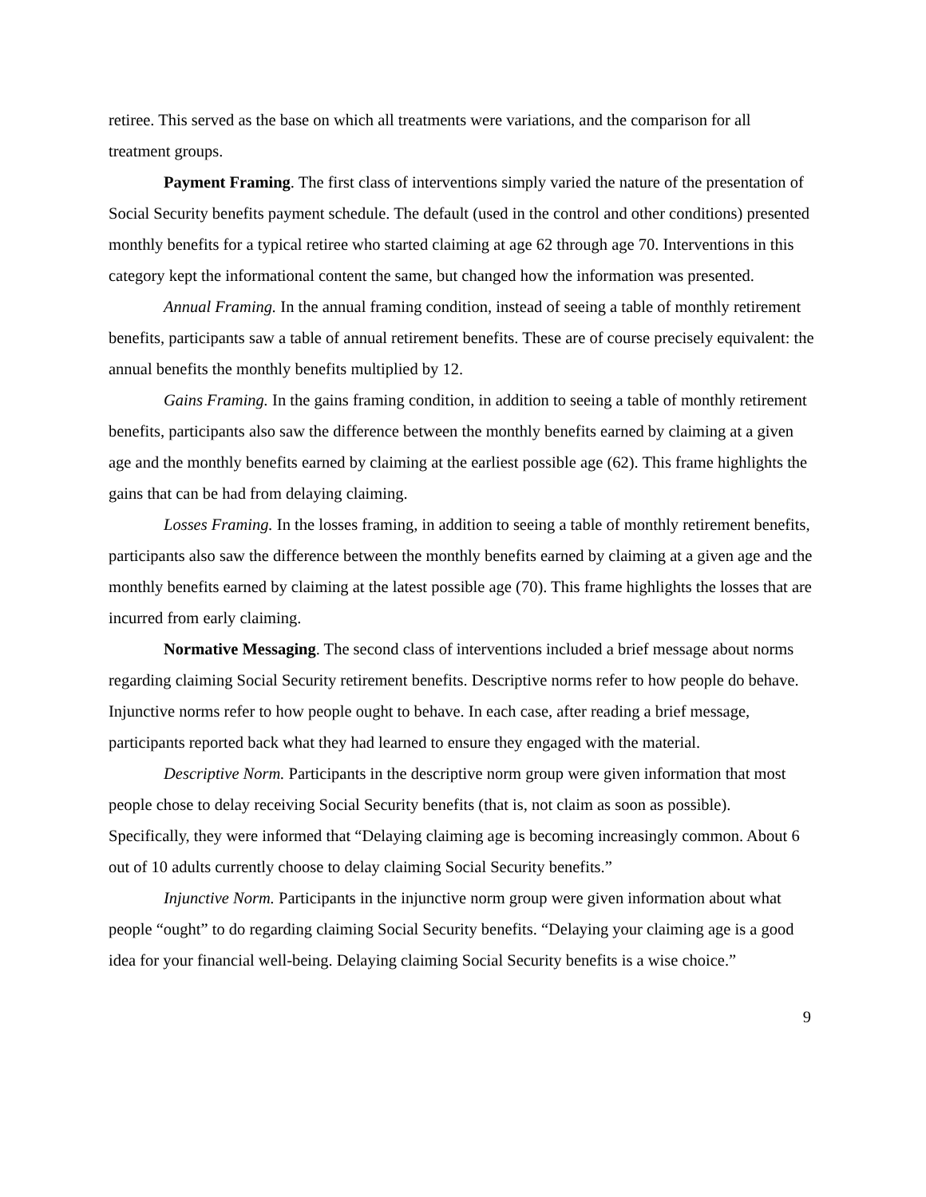retiree. This served as the base on which all treatments were variations, and the comparison for all treatment groups.
Payment Framing. The first class of interventions simply varied the nature of the presentation of Social Security benefits payment schedule. The default (used in the control and other conditions) presented monthly benefits for a typical retiree who started claiming at age 62 through age 70. Interventions in this category kept the informational content the same, but changed how the information was presented.
Annual Framing. In the annual framing condition, instead of seeing a table of monthly retirement benefits, participants saw a table of annual retirement benefits. These are of course precisely equivalent: the annual benefits the monthly benefits multiplied by 12.
Gains Framing. In the gains framing condition, in addition to seeing a table of monthly retirement benefits, participants also saw the difference between the monthly benefits earned by claiming at a given age and the monthly benefits earned by claiming at the earliest possible age (62). This frame highlights the gains that can be had from delaying claiming.
Losses Framing. In the losses framing, in addition to seeing a table of monthly retirement benefits, participants also saw the difference between the monthly benefits earned by claiming at a given age and the monthly benefits earned by claiming at the latest possible age (70). This frame highlights the losses that are incurred from early claiming.
Normative Messaging. The second class of interventions included a brief message about norms regarding claiming Social Security retirement benefits. Descriptive norms refer to how people do behave. Injunctive norms refer to how people ought to behave. In each case, after reading a brief message, participants reported back what they had learned to ensure they engaged with the material.
Descriptive Norm. Participants in the descriptive norm group were given information that most people chose to delay receiving Social Security benefits (that is, not claim as soon as possible). Specifically, they were informed that “Delaying claiming age is becoming increasingly common. About 6 out of 10 adults currently choose to delay claiming Social Security benefits.”
Injunctive Norm. Participants in the injunctive norm group were given information about what people “ought” to do regarding claiming Social Security benefits. “Delaying your claiming age is a good idea for your financial well-being. Delaying claiming Social Security benefits is a wise choice.”
9